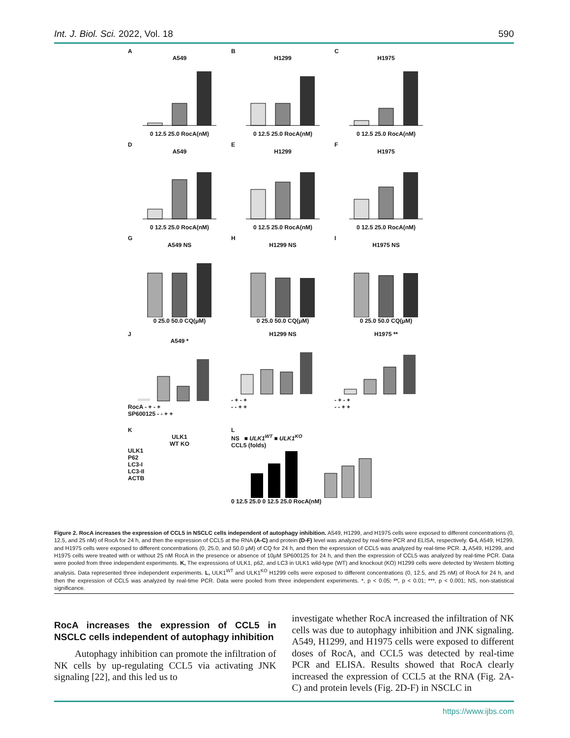Int. J. Biol. Sci. 2022, Vol. 18 590
A
A549
0 12.5 25.0 RocA(nM)
B
H1299
0 12.5 25.0 RocA(nM)
C
H1975
0 12.5 25.0 RocA(nM)
D
A549
0 12.5 25.0 RocA(nM)
E
H1299
0 12.5 25.0 RocA(nM)
F
H1975
0 12.5 25.0 RocA(nM)
G
A549 NS
0 25.0 50.0 CQ(μM)
H
H1299 NS
0 25.0 50.0 CQ(μM)
I
H1975 NS
0 25.0 50.0 CQ(μM)
J
A549 *
RocA - + - +
SP600125 - - + +
H1299 NS
- + - +
- - + +
H1975 **
- + - +
- - + +
K
ULK1
WT KO
ULK1
P62
LC3-I
LC3-II
ACTB
L
NS ■ ULK1<sup>WT</sup> ■ ULK1<sup>KO</sup>
CCL5 (folds)
0 12.5 25.0 0 12.5 25.0 RocA(nM)
Figure 2. RocA increases the expression of CCL5 in NSCLC cells independent of autophagy inhibition. A549, H1299, and H1975 cells were exposed to different concentrations (0, 12.5, and 25 nM) of RocA for 24 h, and then the expression of CCL5 at the RNA (A-C) and protein (D-F) level was analyzed by real-time PCR and ELISA, respectively. G-I, A549, H1299, and H1975 cells were exposed to different concentrations (0, 25.0, and 50.0 μM) of CQ for 24 h, and then the expression of CCL5 was analyzed by real-time PCR. J, A549, H1299, and H1975 cells were treated with or without 25 nM RocA in the presence or absence of 10μM SP600125 for 24 h, and then the expression of CCL5 was analyzed by real-time PCR. Data were pooled from three independent experiments. K, The expressions of ULK1, p62, and LC3 in ULK1 wild-type (WT) and knockout (KO) H1299 cells were detected by Western blotting analysis. Data represented three independent experiments. L, ULK1<sup>WT</sup> and ULK1<sup>KO</sup> H1299 cells were exposed to different concentrations (0, 12.5, and 25 nM) of RocA for 24 h, and then the expression of CCL5 was analyzed by real-time PCR. Data were pooled from three independent experiments. *, p < 0.05; **, p < 0.01; ***, p < 0.001; NS, non-statistical significance.
RocA increases the expression of CCL5 in NSCLC cells independent of autophagy inhibition
Autophagy inhibition can promote the infiltration of NK cells by up-regulating CCL5 via activating JNK signaling [22], and this led us to
investigate whether RocA increased the infiltration of NK cells was due to autophagy inhibition and JNK signaling. A549, H1299, and H1975 cells were exposed to different doses of RocA, and CCL5 was detected by real-time PCR and ELISA. Results showed that RocA clearly increased the expression of CCL5 at the RNA (Fig. 2A-C) and protein levels (Fig. 2D-F) in NSCLC in
https://www.ijbs.com